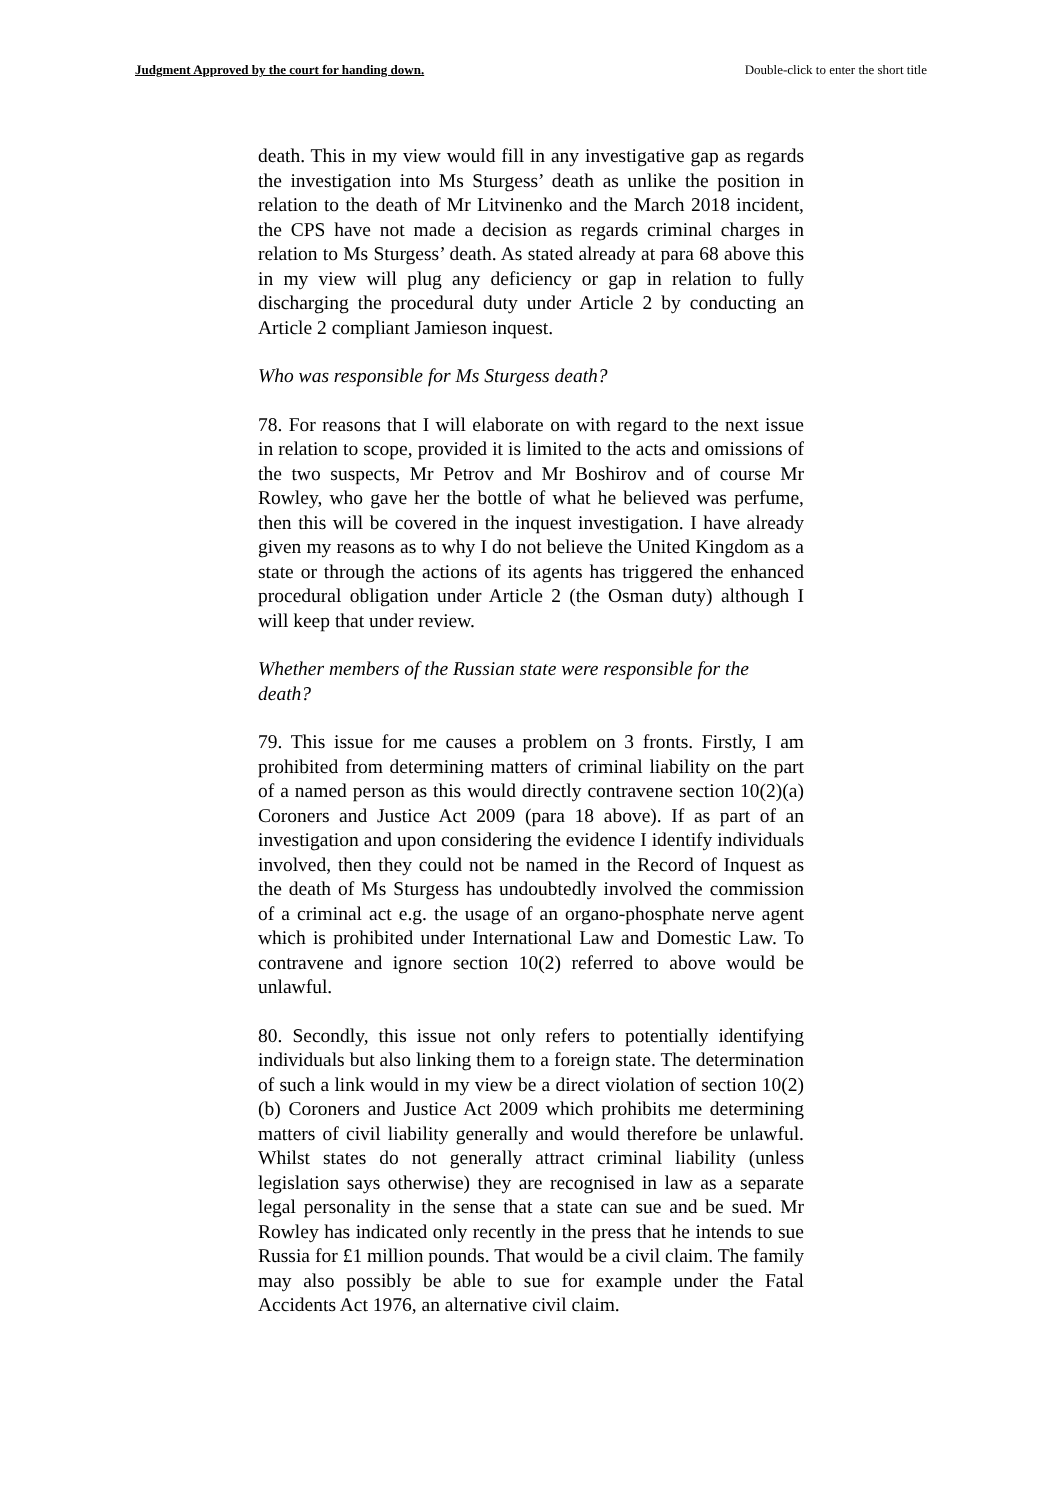Judgment Approved by the court for handing down. Double-click to enter the short title
death. This in my view would fill in any investigative gap as regards the investigation into Ms Sturgess’ death as unlike the position in relation to the death of Mr Litvinenko and the March 2018 incident, the CPS have not made a decision as regards criminal charges in relation to Ms Sturgess’ death. As stated already at para 68 above this in my view will plug any deficiency or gap in relation to fully discharging the procedural duty under Article 2 by conducting an Article 2 compliant Jamieson inquest.
Who was responsible for Ms Sturgess death?
78. For reasons that I will elaborate on with regard to the next issue in relation to scope, provided it is limited to the acts and omissions of the two suspects, Mr Petrov and Mr Boshirov and of course Mr Rowley, who gave her the bottle of what he believed was perfume, then this will be covered in the inquest investigation. I have already given my reasons as to why I do not believe the United Kingdom as a state or through the actions of its agents has triggered the enhanced procedural obligation under Article 2 (the Osman duty) although I will keep that under review.
Whether members of the Russian state were responsible for the death?
79. This issue for me causes a problem on 3 fronts. Firstly, I am prohibited from determining matters of criminal liability on the part of a named person as this would directly contravene section 10(2)(a) Coroners and Justice Act 2009 (para 18 above). If as part of an investigation and upon considering the evidence I identify individuals involved, then they could not be named in the Record of Inquest as the death of Ms Sturgess has undoubtedly involved the commission of a criminal act e.g. the usage of an organo-phosphate nerve agent which is prohibited under International Law and Domestic Law. To contravene and ignore section 10(2) referred to above would be unlawful.
80. Secondly, this issue not only refers to potentially identifying individuals but also linking them to a foreign state. The determination of such a link would in my view be a direct violation of section 10(2)(b) Coroners and Justice Act 2009 which prohibits me determining matters of civil liability generally and would therefore be unlawful. Whilst states do not generally attract criminal liability (unless legislation says otherwise) they are recognised in law as a separate legal personality in the sense that a state can sue and be sued. Mr Rowley has indicated only recently in the press that he intends to sue Russia for £1 million pounds. That would be a civil claim. The family may also possibly be able to sue for example under the Fatal Accidents Act 1976, an alternative civil claim.